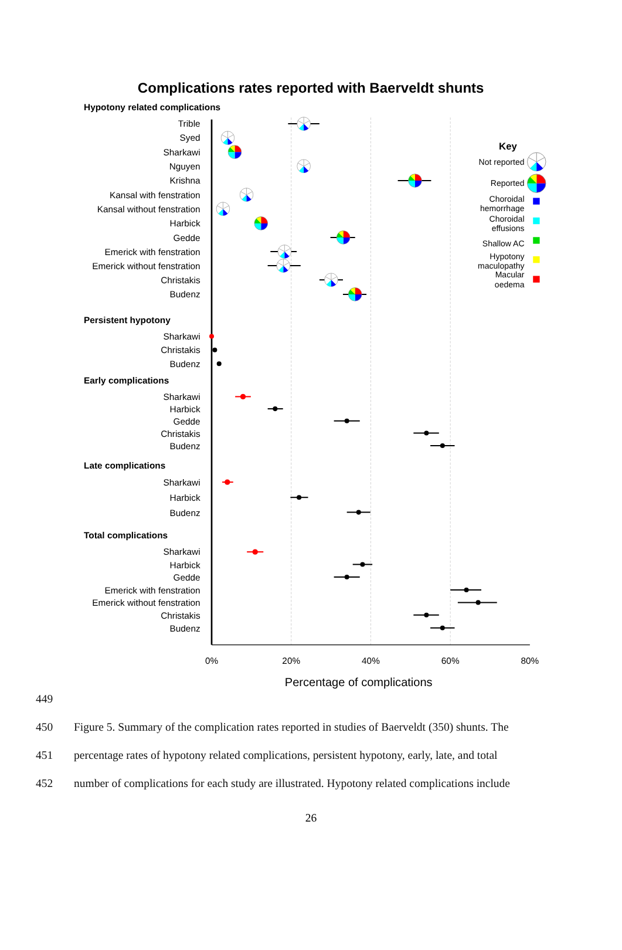Complications rates reported with Baerveldt shunts
Hypotony related complications
Persistent hypotony
Early complications
Late complications
Total complications
Trible
Syed
Sharkawi
Nguyen
Krishna
Kansal with fenstration
Kansal without fenstration
Harbick
Gedde
Emerick with fenstration
Emerick without fenstration
Christakis
Budenz
Sharkawi
Christakis
Budenz
Sharkawi
Harbick
Gedde
Christakis
Budenz
Sharkawi
Harbick
Budenz
Sharkawi
Harbick
Gedde
Emerick with fenstration
Emerick without fenstration
Christakis
Budenz
0%
20%
40%
60%
80%
Percentage of complications
Key
Not reported
Reported
Choroidal
hemorrhage
Choroidal
effusions
Shallow AC
Hypotony
maculopathy
Macular
oedema
449
450 Figure 5. Summary of the complication rates reported in studies of Baerveldt (350) shunts. The
451 percentage rates of hypotony related complications, persistent hypotony, early, late, and total
452 number of complications for each study are illustrated. Hypotony related complications include
26